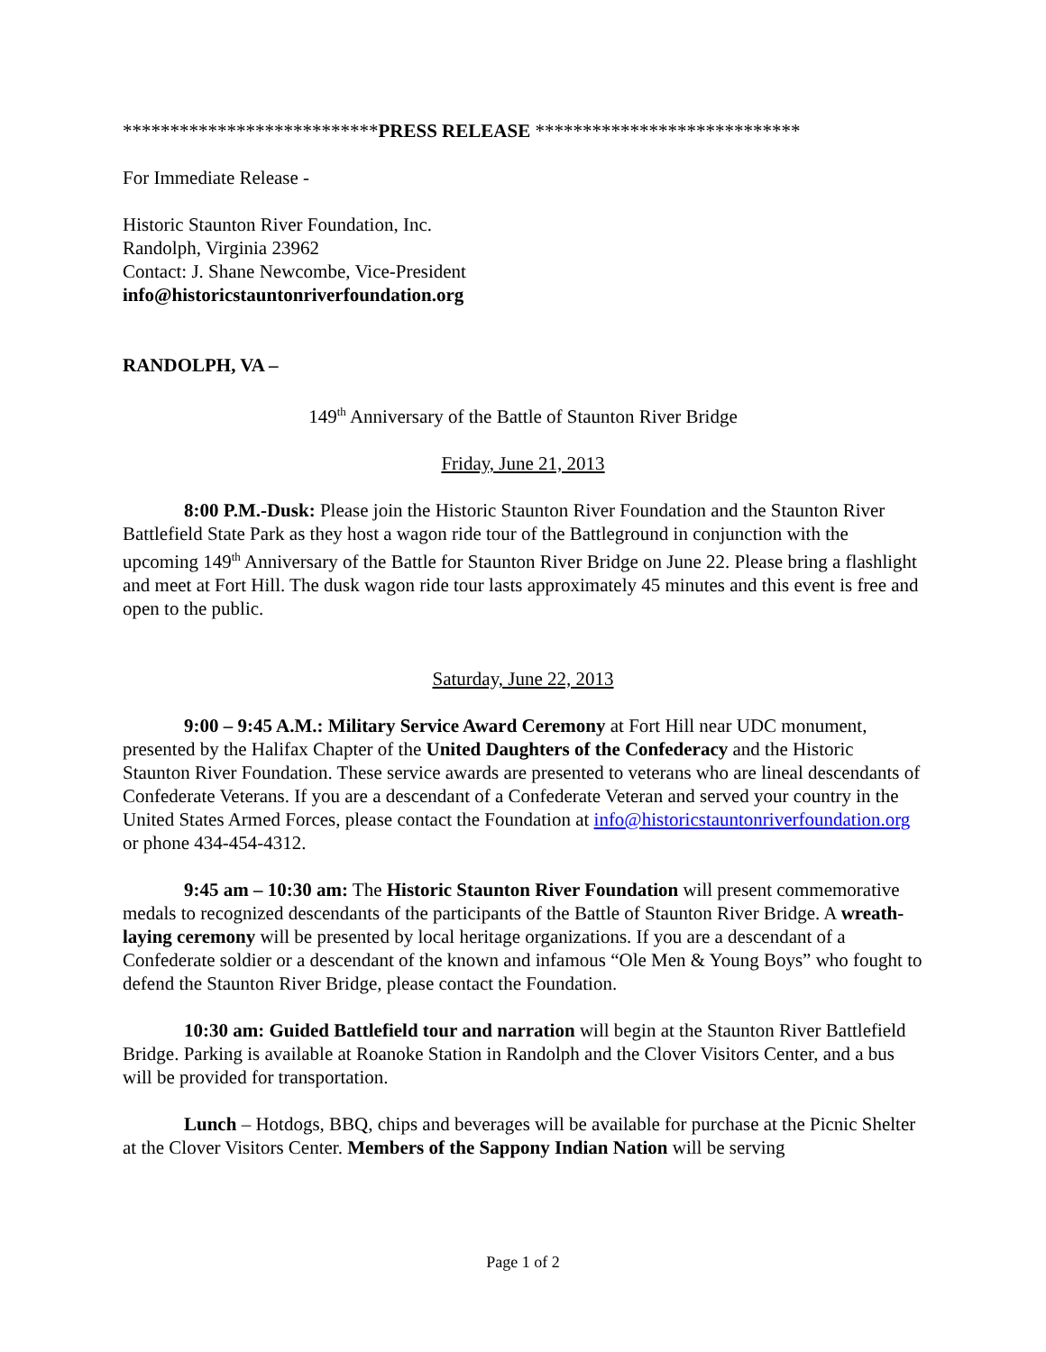***************************PRESS RELEASE ****************************
For Immediate Release -
Historic Staunton River Foundation, Inc.
Randolph, Virginia 23962
Contact: J. Shane Newcombe, Vice-President
info@historicstauntonriverfoundation.org
RANDOLPH, VA –
149<sup>th</sup> Anniversary of the Battle of Staunton River Bridge
Friday, June 21, 2013
8:00 P.M.-Dusk: Please join the Historic Staunton River Foundation and the Staunton River Battlefield State Park as they host a wagon ride tour of the Battleground in conjunction with the upcoming 149<sup>th</sup> Anniversary of the Battle for Staunton River Bridge on June 22. Please bring a flashlight and meet at Fort Hill. The dusk wagon ride tour lasts approximately 45 minutes and this event is free and open to the public.
Saturday, June 22, 2013
9:00 – 9:45 A.M.: Military Service Award Ceremony at Fort Hill near UDC monument, presented by the Halifax Chapter of the United Daughters of the Confederacy and the Historic Staunton River Foundation. These service awards are presented to veterans who are lineal descendants of Confederate Veterans. If you are a descendant of a Confederate Veteran and served your country in the United States Armed Forces, please contact the Foundation at info@historicstauntonriverfoundation.org or phone 434-454-4312.
9:45 am – 10:30 am: The Historic Staunton River Foundation will present commemorative medals to recognized descendants of the participants of the Battle of Staunton River Bridge. A wreath-laying ceremony will be presented by local heritage organizations. If you are a descendant of a Confederate soldier or a descendant of the known and infamous “Ole Men & Young Boys” who fought to defend the Staunton River Bridge, please contact the Foundation.
10:30 am: Guided Battlefield tour and narration will begin at the Staunton River Battlefield Bridge. Parking is available at Roanoke Station in Randolph and the Clover Visitors Center, and a bus will be provided for transportation.
Lunch – Hotdogs, BBQ, chips and beverages will be available for purchase at the Picnic Shelter at the Clover Visitors Center. Members of the Sappony Indian Nation will be serving
Page 1 of 2